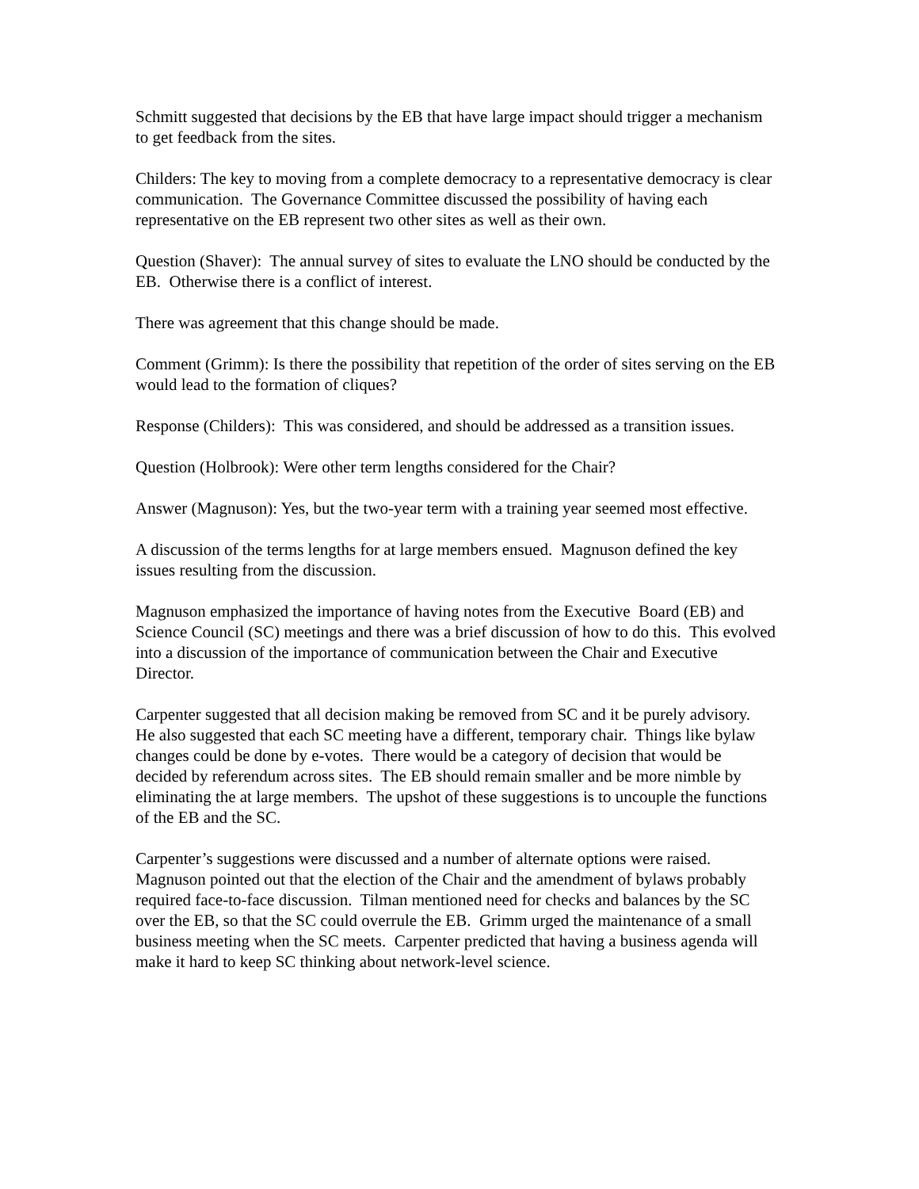Schmitt suggested that decisions by the EB that have large impact should trigger a mechanism to get feedback from the sites.
Childers: The key to moving from a complete democracy to a representative democracy is clear communication. The Governance Committee discussed the possibility of having each representative on the EB represent two other sites as well as their own.
Question (Shaver): The annual survey of sites to evaluate the LNO should be conducted by the EB. Otherwise there is a conflict of interest.
There was agreement that this change should be made.
Comment (Grimm): Is there the possibility that repetition of the order of sites serving on the EB would lead to the formation of cliques?
Response (Childers): This was considered, and should be addressed as a transition issues.
Question (Holbrook): Were other term lengths considered for the Chair?
Answer (Magnuson): Yes, but the two-year term with a training year seemed most effective.
A discussion of the terms lengths for at large members ensued. Magnuson defined the key issues resulting from the discussion.
Magnuson emphasized the importance of having notes from the Executive Board (EB) and Science Council (SC) meetings and there was a brief discussion of how to do this. This evolved into a discussion of the importance of communication between the Chair and Executive Director.
Carpenter suggested that all decision making be removed from SC and it be purely advisory. He also suggested that each SC meeting have a different, temporary chair. Things like bylaw changes could be done by e-votes. There would be a category of decision that would be decided by referendum across sites. The EB should remain smaller and be more nimble by eliminating the at large members. The upshot of these suggestions is to uncouple the functions of the EB and the SC.
Carpenter’s suggestions were discussed and a number of alternate options were raised. Magnuson pointed out that the election of the Chair and the amendment of bylaws probably required face-to-face discussion. Tilman mentioned need for checks and balances by the SC over the EB, so that the SC could overrule the EB. Grimm urged the maintenance of a small business meeting when the SC meets. Carpenter predicted that having a business agenda will make it hard to keep SC thinking about network-level science.